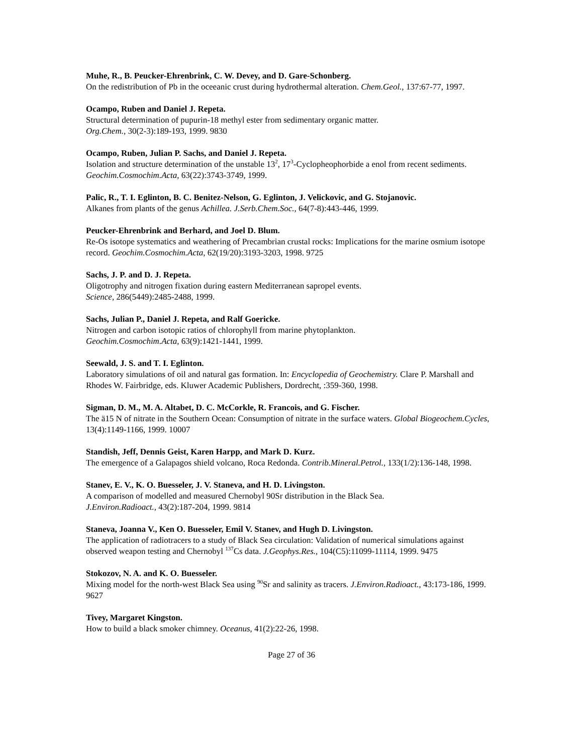Muhe, R., B. Peucker-Ehrenbrink, C. W. Devey, and D. Gare-Schonberg.
On the redistribution of Pb in the oceeanic crust during hydrothermal alteration. Chem.Geol., 137:67-77, 1997.
Ocampo, Ruben and Daniel J. Repeta.
Structural determination of pupurin-18 methyl ester from sedimentary organic matter.
Org.Chem., 30(2-3):189-193, 1999. 9830
Ocampo, Ruben, Julian P. Sachs, and Daniel J. Repeta.
Isolation and structure determination of the unstable 13<sup>2</sup>, 17<sup>3</sup>-Cyclopheophorbide a enol from recent sediments. Geochim.Cosmochim.Acta, 63(22):3743-3749, 1999.
Palic, R., T. I. Eglinton, B. C. Benitez-Nelson, G. Eglinton, J. Velickovic, and G. Stojanovic.
Alkanes from plants of the genus Achillea. J.Serb.Chem.Soc., 64(7-8):443-446, 1999.
Peucker-Ehrenbrink and Berhard, and Joel D. Blum.
Re-Os isotope systematics and weathering of Precambrian crustal rocks: Implications for the marine osmium isotope record. Geochim.Cosmochim.Acta, 62(19/20):3193-3203, 1998. 9725
Sachs, J. P. and D. J. Repeta.
Oligotrophy and nitrogen fixation during eastern Mediterranean sapropel events.
Science, 286(5449):2485-2488, 1999.
Sachs, Julian P., Daniel J. Repeta, and Ralf Goericke.
Nitrogen and carbon isotopic ratios of chlorophyll from marine phytoplankton.
Geochim.Cosmochim.Acta, 63(9):1421-1441, 1999.
Seewald, J. S. and T. I. Eglinton.
Laboratory simulations of oil and natural gas formation. In: Encyclopedia of Geochemistry. Clare P. Marshall and Rhodes W. Fairbridge, eds. Kluwer Academic Publishers, Dordrecht, :359-360, 1998.
Sigman, D. M., M. A. Altabet, D. C. McCorkle, R. Francois, and G. Fischer.
The ä15 N of nitrate in the Southern Ocean: Consumption of nitrate in the surface waters. Global Biogeochem.Cycles, 13(4):1149-1166, 1999. 10007
Standish, Jeff, Dennis Geist, Karen Harpp, and Mark D. Kurz.
The emergence of a Galapagos shield volcano, Roca Redonda. Contrib.Mineral.Petrol., 133(1/2):136-148, 1998.
Stanev, E. V., K. O. Buesseler, J. V. Staneva, and H. D. Livingston.
A comparison of modelled and measured Chernobyl 90Sr distribution in the Black Sea.
J.Environ.Radioact., 43(2):187-204, 1999. 9814
Staneva, Joanna V., Ken O. Buesseler, Emil V. Stanev, and Hugh D. Livingston.
The application of radiotracers to a study of Black Sea circulation: Validation of numerical simulations against observed weapon testing and Chernobyl <sup>137</sup>Cs data. J.Geophys.Res., 104(C5):11099-11114, 1999. 9475
Stokozov, N. A. and K. O. Buesseler.
Mixing model for the north-west Black Sea using <sup>90</sup>Sr and salinity as tracers. J.Environ.Radioact., 43:173-186, 1999. 9627
Tivey, Margaret Kingston.
How to build a black smoker chimney. Oceanus, 41(2):22-26, 1998.
Page 27 of 36